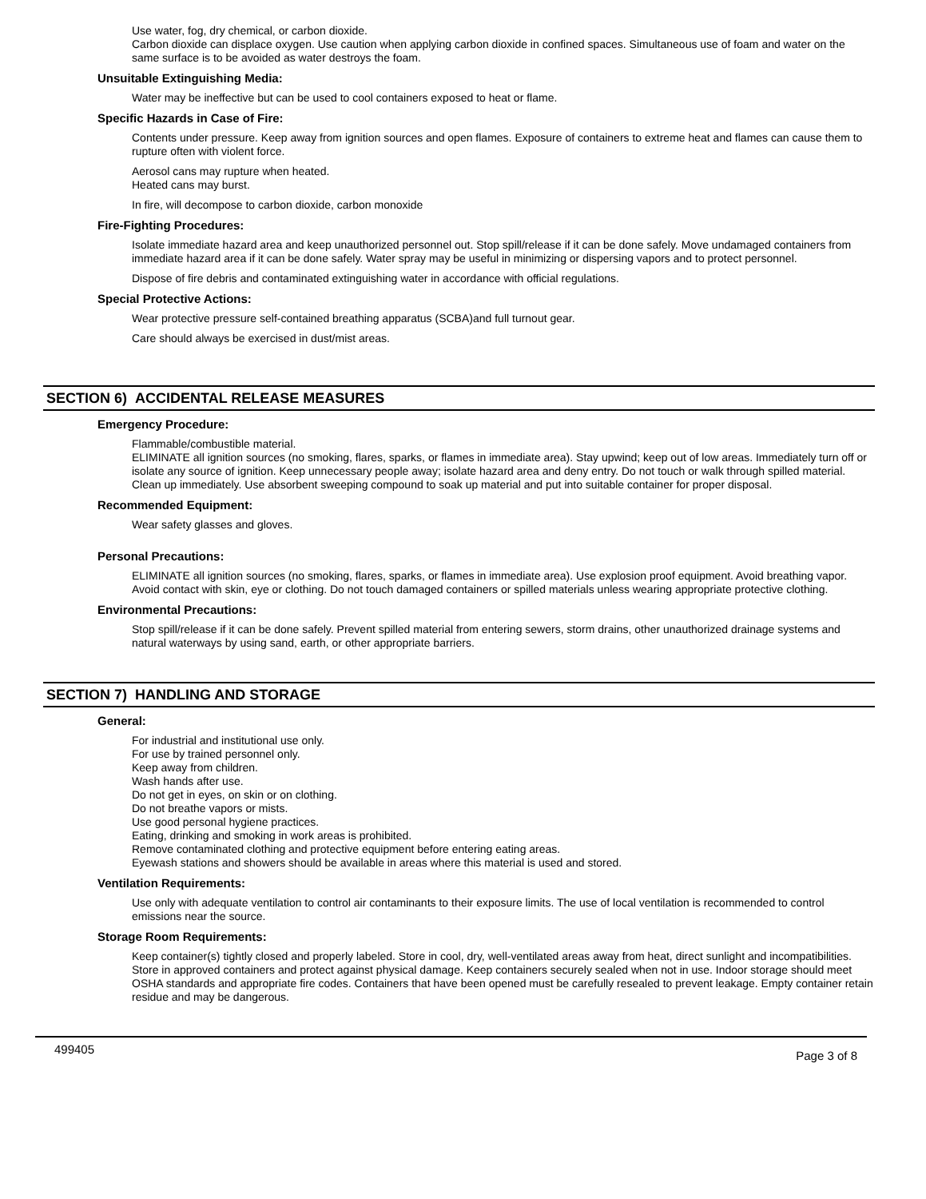Use water, fog, dry chemical, or carbon dioxide.
Carbon dioxide can displace oxygen. Use caution when applying carbon dioxide in confined spaces. Simultaneous use of foam and water on the same surface is to be avoided as water destroys the foam.
Unsuitable Extinguishing Media:
Water may be ineffective but can be used to cool containers exposed to heat or flame.
Specific Hazards in Case of Fire:
Contents under pressure. Keep away from ignition sources and open flames. Exposure of containers to extreme heat and flames can cause them to rupture often with violent force.
Aerosol cans may rupture when heated.
Heated cans may burst.
In fire, will decompose to carbon dioxide, carbon monoxide
Fire-Fighting Procedures:
Isolate immediate hazard area and keep unauthorized personnel out. Stop spill/release if it can be done safely. Move undamaged containers from immediate hazard area if it can be done safely. Water spray may be useful in minimizing or dispersing vapors and to protect personnel.
Dispose of fire debris and contaminated extinguishing water in accordance with official regulations.
Special Protective Actions:
Wear protective pressure self-contained breathing apparatus (SCBA)and full turnout gear.
Care should always be exercised in dust/mist areas.
SECTION 6) ACCIDENTAL RELEASE MEASURES
Emergency Procedure:
Flammable/combustible material.
ELIMINATE all ignition sources (no smoking, flares, sparks, or flames in immediate area). Stay upwind; keep out of low areas. Immediately turn off or isolate any source of ignition. Keep unnecessary people away; isolate hazard area and deny entry. Do not touch or walk through spilled material. Clean up immediately. Use absorbent sweeping compound to soak up material and put into suitable container for proper disposal.
Recommended Equipment:
Wear safety glasses and gloves.
Personal Precautions:
ELIMINATE all ignition sources (no smoking, flares, sparks, or flames in immediate area). Use explosion proof equipment. Avoid breathing vapor. Avoid contact with skin, eye or clothing. Do not touch damaged containers or spilled materials unless wearing appropriate protective clothing.
Environmental Precautions:
Stop spill/release if it can be done safely. Prevent spilled material from entering sewers, storm drains, other unauthorized drainage systems and natural waterways by using sand, earth, or other appropriate barriers.
SECTION 7) HANDLING AND STORAGE
General:
For industrial and institutional use only.
For use by trained personnel only.
Keep away from children.
Wash hands after use.
Do not get in eyes, on skin or on clothing.
Do not breathe vapors or mists.
Use good personal hygiene practices.
Eating, drinking and smoking in work areas is prohibited.
Remove contaminated clothing and protective equipment before entering eating areas.
Eyewash stations and showers should be available in areas where this material is used and stored.
Ventilation Requirements:
Use only with adequate ventilation to control air contaminants to their exposure limits. The use of local ventilation is recommended to control emissions near the source.
Storage Room Requirements:
Keep container(s) tightly closed and properly labeled. Store in cool, dry, well-ventilated areas away from heat, direct sunlight and incompatibilities. Store in approved containers and protect against physical damage. Keep containers securely sealed when not in use. Indoor storage should meet OSHA standards and appropriate fire codes. Containers that have been opened must be carefully resealed to prevent leakage. Empty container retain residue and may be dangerous.
499405 Page 3 of 8